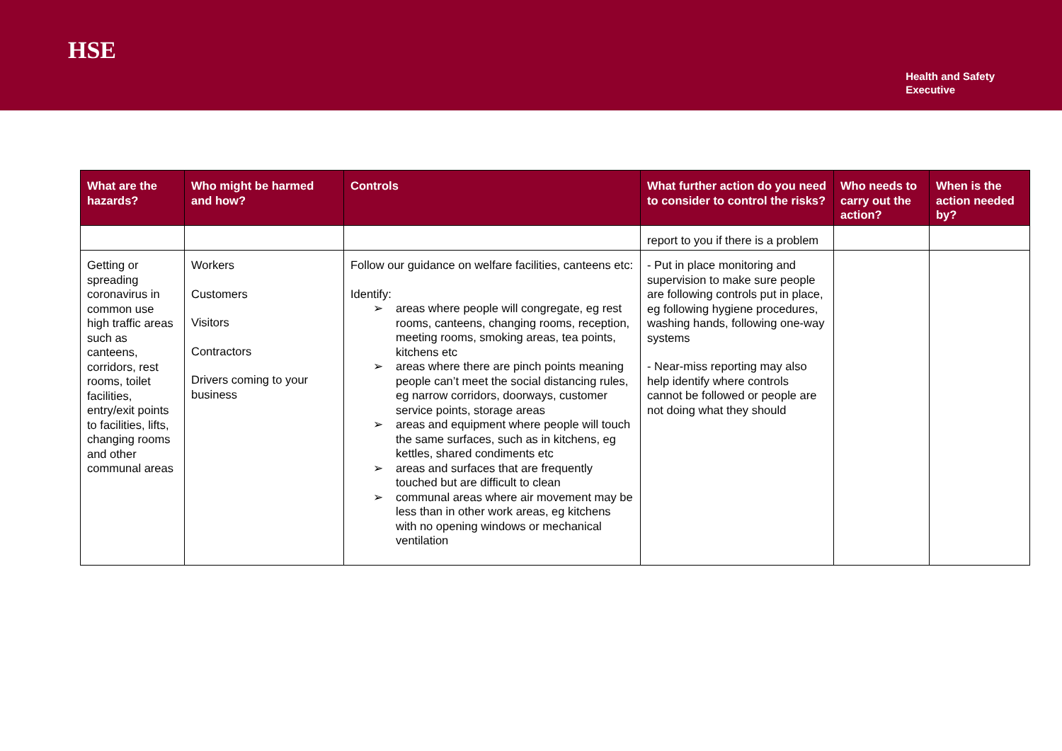HSE
Health and Safety
Executive
| What are the hazards? | Who might be harmed and how? | Controls | What further action do you need to consider to control the risks? | Who needs to carry out the action? | When is the action needed by? |
| --- | --- | --- | --- | --- | --- |
| | | | report to you if there is a problem | | |
| Getting or spreading coronavirus in common use high traffic areas such as canteens, corridors, rest rooms, toilet facilities, entry/exit points to facilities, lifts, changing rooms and other communal areas | Workers Customers Visitors Contractors Drivers coming to your business | Follow our guidance on welfare facilities, canteens etc: Identify: ➢ areas where people will congregate, eg rest rooms, canteens, changing rooms, reception, meeting rooms, smoking areas, tea points, kitchens etc ➢ areas where there are pinch points meaning people can’t meet the social distancing rules, eg narrow corridors, doorways, customer service points, storage areas ➢ areas and equipment where people will touch the same surfaces, such as in kitchens, eg kettles, shared condiments etc ➢ areas and surfaces that are frequently touched but are difficult to clean ➢ communal areas where air movement may be less than in other work areas, eg kitchens with no opening windows or mechanical ventilation | - Put in place monitoring and supervision to make sure people are following controls put in place, eg following hygiene procedures, washing hands, following one-way systems - Near-miss reporting may also help identify where controls cannot be followed or people are not doing what they should | | |